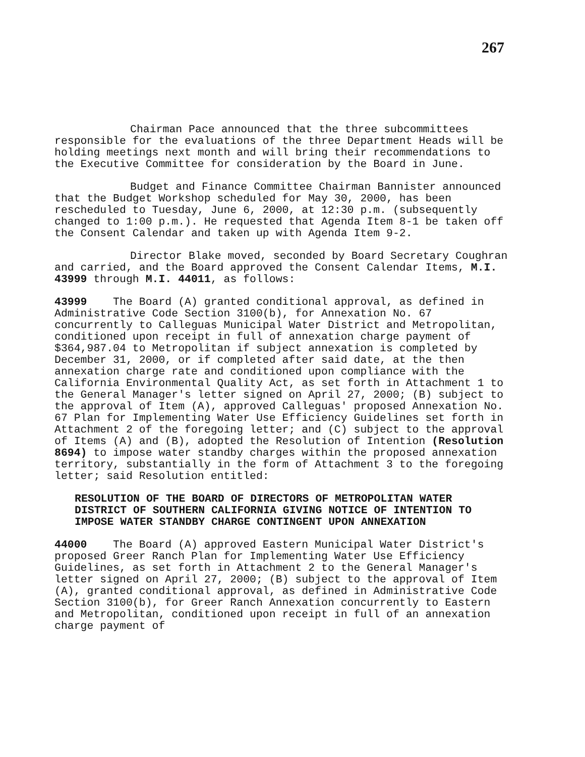267
Chairman Pace announced that the three subcommittees responsible for the evaluations of the three Department Heads will be holding meetings next month and will bring their recommendations to the Executive Committee for consideration by the Board in June.
Budget and Finance Committee Chairman Bannister announced that the Budget Workshop scheduled for May 30, 2000, has been rescheduled to Tuesday, June 6, 2000, at 12:30 p.m. (subsequently changed to 1:00 p.m.). He requested that Agenda Item 8-1 be taken off the Consent Calendar and taken up with Agenda Item 9-2.
Director Blake moved, seconded by Board Secretary Coughran and carried, and the Board approved the Consent Calendar Items, M.I. 43999 through M.I. 44011, as follows:
43999 The Board (A) granted conditional approval, as defined in Administrative Code Section 3100(b), for Annexation No. 67 concurrently to Calleguas Municipal Water District and Metropolitan, conditioned upon receipt in full of annexation charge payment of $364,987.04 to Metropolitan if subject annexation is completed by December 31, 2000, or if completed after said date, at the then annexation charge rate and conditioned upon compliance with the California Environmental Quality Act, as set forth in Attachment 1 to the General Manager's letter signed on April 27, 2000; (B) subject to the approval of Item (A), approved Calleguas' proposed Annexation No. 67 Plan for Implementing Water Use Efficiency Guidelines set forth in Attachment 2 of the foregoing letter; and (C) subject to the approval of Items (A) and (B), adopted the Resolution of Intention (Resolution 8694) to impose water standby charges within the proposed annexation territory, substantially in the form of Attachment 3 to the foregoing letter; said Resolution entitled:
RESOLUTION OF THE BOARD OF DIRECTORS OF METROPOLITAN WATER DISTRICT OF SOUTHERN CALIFORNIA GIVING NOTICE OF INTENTION TO IMPOSE WATER STANDBY CHARGE CONTINGENT UPON ANNEXATION
44000 The Board (A) approved Eastern Municipal Water District's proposed Greer Ranch Plan for Implementing Water Use Efficiency Guidelines, as set forth in Attachment 2 to the General Manager's letter signed on April 27, 2000; (B) subject to the approval of Item (A), granted conditional approval, as defined in Administrative Code Section 3100(b), for Greer Ranch Annexation concurrently to Eastern and Metropolitan, conditioned upon receipt in full of an annexation charge payment of